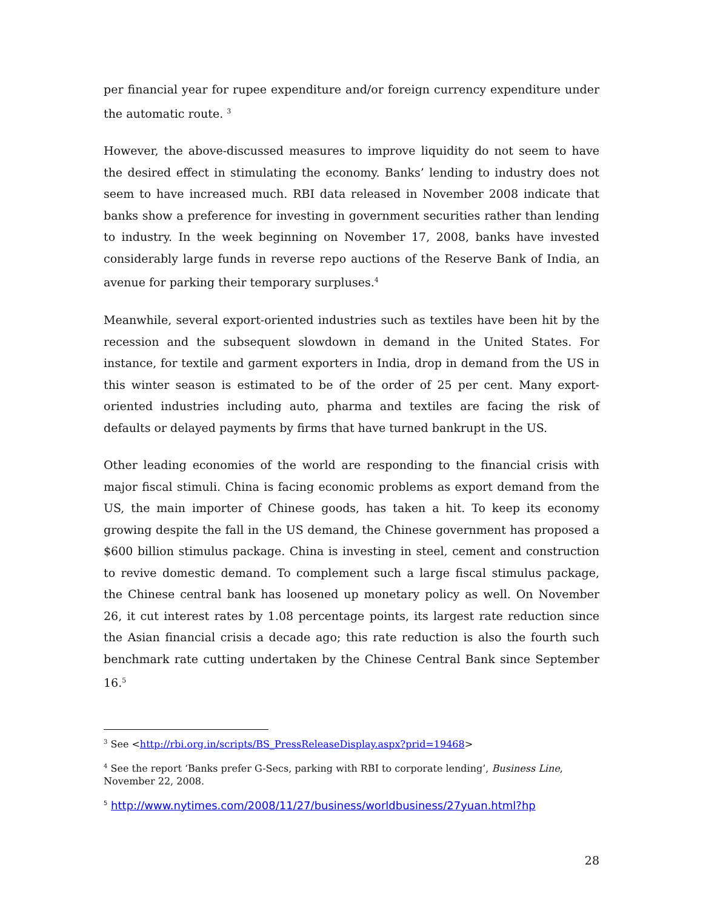per financial year for rupee expenditure and/or foreign currency expenditure under the automatic route. <sup>3</sup>
However, the above-discussed measures to improve liquidity do not seem to have the desired effect in stimulating the economy. Banks’ lending to industry does not seem to have increased much. RBI data released in November 2008 indicate that banks show a preference for investing in government securities rather than lending to industry. In the week beginning on November 17, 2008, banks have invested considerably large funds in reverse repo auctions of the Reserve Bank of India, an avenue for parking their temporary surpluses.<sup>4</sup>
Meanwhile, several export-oriented industries such as textiles have been hit by the recession and the subsequent slowdown in demand in the United States. For instance, for textile and garment exporters in India, drop in demand from the US in this winter season is estimated to be of the order of 25 per cent. Many export-oriented industries including auto, pharma and textiles are facing the risk of defaults or delayed payments by firms that have turned bankrupt in the US.
Other leading economies of the world are responding to the financial crisis with major fiscal stimuli. China is facing economic problems as export demand from the US, the main importer of Chinese goods, has taken a hit. To keep its economy growing despite the fall in the US demand, the Chinese government has proposed a $600 billion stimulus package. China is investing in steel, cement and construction to revive domestic demand. To complement such a large fiscal stimulus package, the Chinese central bank has loosened up monetary policy as well. On November 26, it cut interest rates by 1.08 percentage points, its largest rate reduction since the Asian financial crisis a decade ago; this rate reduction is also the fourth such benchmark rate cutting undertaken by the Chinese Central Bank since September 16.<sup>5</sup>
<sup>3</sup> See <http://rbi.org.in/scripts/BS_PressReleaseDisplay.aspx?prid=19468>
<sup>4</sup> See the report ‘Banks prefer G-Secs, parking with RBI to corporate lending’, Business Line, November 22, 2008.
<sup>5</sup> http://www.nytimes.com/2008/11/27/business/worldbusiness/27yuan.html?hp
28